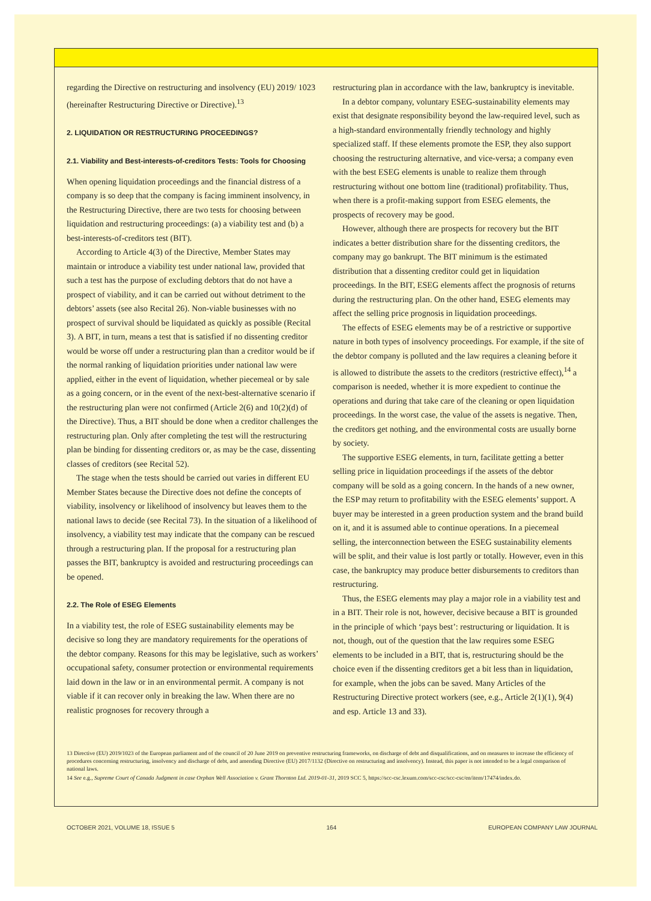regarding the Directive on restructuring and insolvency (EU) 2019/ 1023 (hereinafter Restructuring Directive or Directive).<sup>13</sup>
2. LIQUIDATION OR RESTRUCTURING PROCEEDINGS?
2.1. Viability and Best-interests-of-creditors Tests: Tools for Choosing
When opening liquidation proceedings and the financial distress of a company is so deep that the company is facing imminent insolvency, in the Restructuring Directive, there are two tests for choosing between liquidation and restructuring proceedings: (a) a viability test and (b) a best-interests-of-creditors test (BIT).
According to Article 4(3) of the Directive, Member States may maintain or introduce a viability test under national law, provided that such a test has the purpose of excluding debtors that do not have a prospect of viability, and it can be carried out without detriment to the debtors’ assets (see also Recital 26). Non-viable businesses with no prospect of survival should be liquidated as quickly as possible (Recital 3). A BIT, in turn, means a test that is satisfied if no dissenting creditor would be worse off under a restructuring plan than a creditor would be if the normal ranking of liquidation priorities under national law were applied, either in the event of liquidation, whether piecemeal or by sale as a going concern, or in the event of the next-best-alternative scenario if the restructuring plan were not confirmed (Article 2(6) and 10(2)(d) of the Directive). Thus, a BIT should be done when a creditor challenges the restructuring plan. Only after completing the test will the restructuring plan be binding for dissenting creditors or, as may be the case, dissenting classes of creditors (see Recital 52).
The stage when the tests should be carried out varies in different EU Member States because the Directive does not define the concepts of viability, insolvency or likelihood of insolvency but leaves them to the national laws to decide (see Recital 73). In the situation of a likelihood of insolvency, a viability test may indicate that the company can be rescued through a restructuring plan. If the proposal for a restructuring plan passes the BIT, bankruptcy is avoided and restructuring proceedings can be opened.
2.2. The Role of ESEG Elements
In a viability test, the role of ESEG sustainability elements may be decisive so long they are mandatory requirements for the operations of the debtor company. Reasons for this may be legislative, such as workers’ occupational safety, consumer protection or environmental requirements laid down in the law or in an environmental permit. A company is not viable if it can recover only in breaking the law. When there are no realistic prognoses for recovery through a
restructuring plan in accordance with the law, bankruptcy is inevitable.
In a debtor company, voluntary ESEG-sustainability elements may exist that designate responsibility beyond the law-required level, such as a high-standard environmentally friendly technology and highly specialized staff. If these elements promote the ESP, they also support choosing the restructuring alternative, and vice-versa; a company even with the best ESEG elements is unable to realize them through restructuring without one bottom line (traditional) profitability. Thus, when there is a profit-making support from ESEG elements, the prospects of recovery may be good.
However, although there are prospects for recovery but the BIT indicates a better distribution share for the dissenting creditors, the company may go bankrupt. The BIT minimum is the estimated distribution that a dissenting creditor could get in liquidation proceedings. In the BIT, ESEG elements affect the prognosis of returns during the restructuring plan. On the other hand, ESEG elements may affect the selling price prognosis in liquidation proceedings.
The effects of ESEG elements may be of a restrictive or supportive nature in both types of insolvency proceedings. For example, if the site of the debtor company is polluted and the law requires a cleaning before it is allowed to distribute the assets to the creditors (restrictive effect),<sup>14</sup> a comparison is needed, whether it is more expedient to continue the operations and during that take care of the cleaning or open liquidation proceedings. In the worst case, the value of the assets is negative. Then, the creditors get nothing, and the environmental costs are usually borne by society.
The supportive ESEG elements, in turn, facilitate getting a better selling price in liquidation proceedings if the assets of the debtor company will be sold as a going concern. In the hands of a new owner, the ESP may return to profitability with the ESEG elements’ support. A buyer may be interested in a green production system and the brand build on it, and it is assumed able to continue operations. In a piecemeal selling, the interconnection between the ESEG sustainability elements will be split, and their value is lost partly or totally. However, even in this case, the bankruptcy may produce better disbursements to creditors than restructuring.
Thus, the ESEG elements may play a major role in a viability test and in a BIT. Their role is not, however, decisive because a BIT is grounded in the principle of which ‘pays best’: restructuring or liquidation. It is not, though, out of the question that the law requires some ESEG elements to be included in a BIT, that is, restructuring should be the choice even if the dissenting creditors get a bit less than in liquidation, for example, when the jobs can be saved. Many Articles of the Restructuring Directive protect workers (see, e.g., Article 2(1)(1), 9(4) and esp. Article 13 and 33).
13 Directive (EU) 2019/1023 of the European parliament and of the council of 20 June 2019 on preventive restructuring frameworks, on discharge of debt and disqualifications, and on measures to increase the efficiency of procedures concerning restructuring, insolvency and discharge of debt, and amending Directive (EU) 2017/1132 (Directive on restructuring and insolvency). Instead, this paper is not intended to be a legal comparison of national laws.
14 See e.g., Supreme Court of Canada Judgment in case Orphan Well Association v. Grant Thornton Ltd. 2019-01-31, 2019 SCC 5, https://scc-csc.lexum.com/scc-csc/scc-csc/en/item/17474/index.do.
OCTOBER 2021, VOLUME 18, ISSUE 5 164 EUROPEAN COMPANY LAW JOURNAL